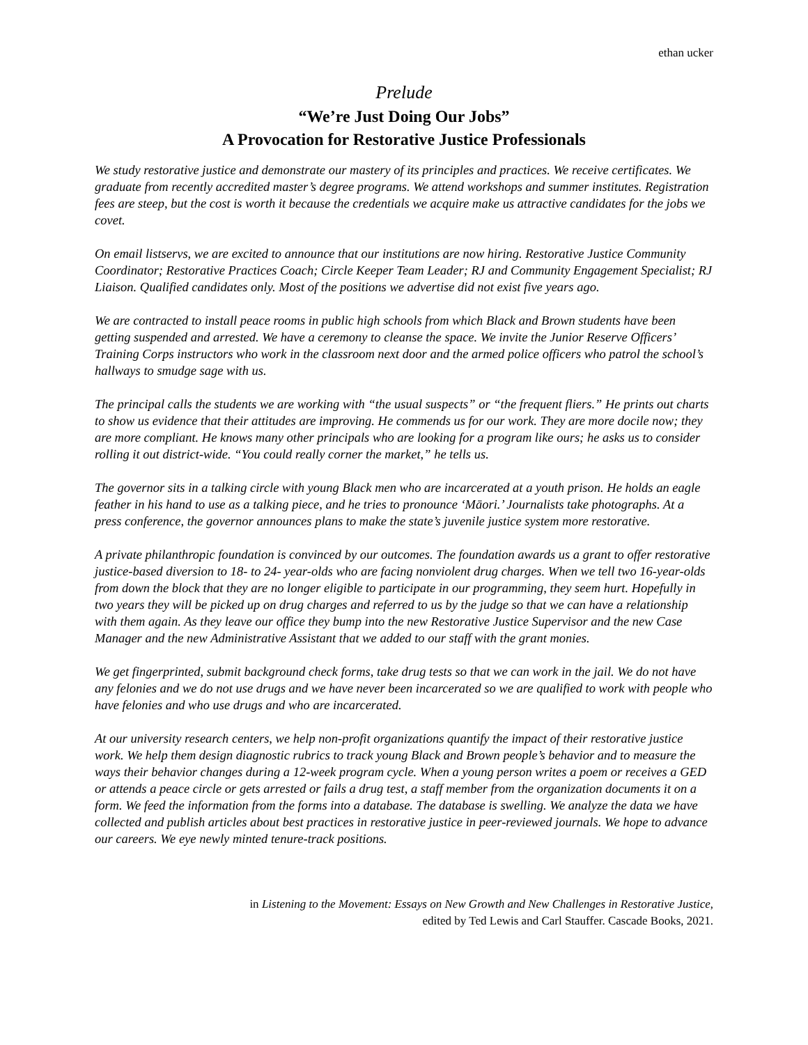ethan ucker
Prelude
“We’re Just Doing Our Jobs”
A Provocation for Restorative Justice Professionals
We study restorative justice and demonstrate our mastery of its principles and practices. We receive certificates. We graduate from recently accredited master’s degree programs. We attend workshops and summer institutes. Registration fees are steep, but the cost is worth it because the credentials we acquire make us attractive candidates for the jobs we covet.
On email listservs, we are excited to announce that our institutions are now hiring. Restorative Justice Community Coordinator; Restorative Practices Coach; Circle Keeper Team Leader; RJ and Community Engagement Specialist; RJ Liaison. Qualified candidates only. Most of the positions we advertise did not exist five years ago.
We are contracted to install peace rooms in public high schools from which Black and Brown students have been getting suspended and arrested. We have a ceremony to cleanse the space. We invite the Junior Reserve Officers’ Training Corps instructors who work in the classroom next door and the armed police officers who patrol the school’s hallways to smudge sage with us.
The principal calls the students we are working with “the usual suspects” or “the frequent fliers.” He prints out charts to show us evidence that their attitudes are improving. He commends us for our work. They are more docile now; they are more compliant. He knows many other principals who are looking for a program like ours; he asks us to consider rolling it out district-wide. “You could really corner the market,” he tells us.
The governor sits in a talking circle with young Black men who are incarcerated at a youth prison. He holds an eagle feather in his hand to use as a talking piece, and he tries to pronounce ‘Māori.’ Journalists take photographs. At a press conference, the governor announces plans to make the state’s juvenile justice system more restorative.
A private philanthropic foundation is convinced by our outcomes. The foundation awards us a grant to offer restorative justice-based diversion to 18- to 24- year-olds who are facing nonviolent drug charges. When we tell two 16-year-olds from down the block that they are no longer eligible to participate in our programming, they seem hurt. Hopefully in two years they will be picked up on drug charges and referred to us by the judge so that we can have a relationship with them again. As they leave our office they bump into the new Restorative Justice Supervisor and the new Case Manager and the new Administrative Assistant that we added to our staff with the grant monies.
We get fingerprinted, submit background check forms, take drug tests so that we can work in the jail. We do not have any felonies and we do not use drugs and we have never been incarcerated so we are qualified to work with people who have felonies and who use drugs and who are incarcerated.
At our university research centers, we help non-profit organizations quantify the impact of their restorative justice work. We help them design diagnostic rubrics to track young Black and Brown people’s behavior and to measure the ways their behavior changes during a 12-week program cycle. When a young person writes a poem or receives a GED or attends a peace circle or gets arrested or fails a drug test, a staff member from the organization documents it on a form. We feed the information from the forms into a database. The database is swelling. We analyze the data we have collected and publish articles about best practices in restorative justice in peer-reviewed journals. We hope to advance our careers. We eye newly minted tenure-track positions.
in Listening to the Movement: Essays on New Growth and New Challenges in Restorative Justice,
edited by Ted Lewis and Carl Stauffer. Cascade Books, 2021.